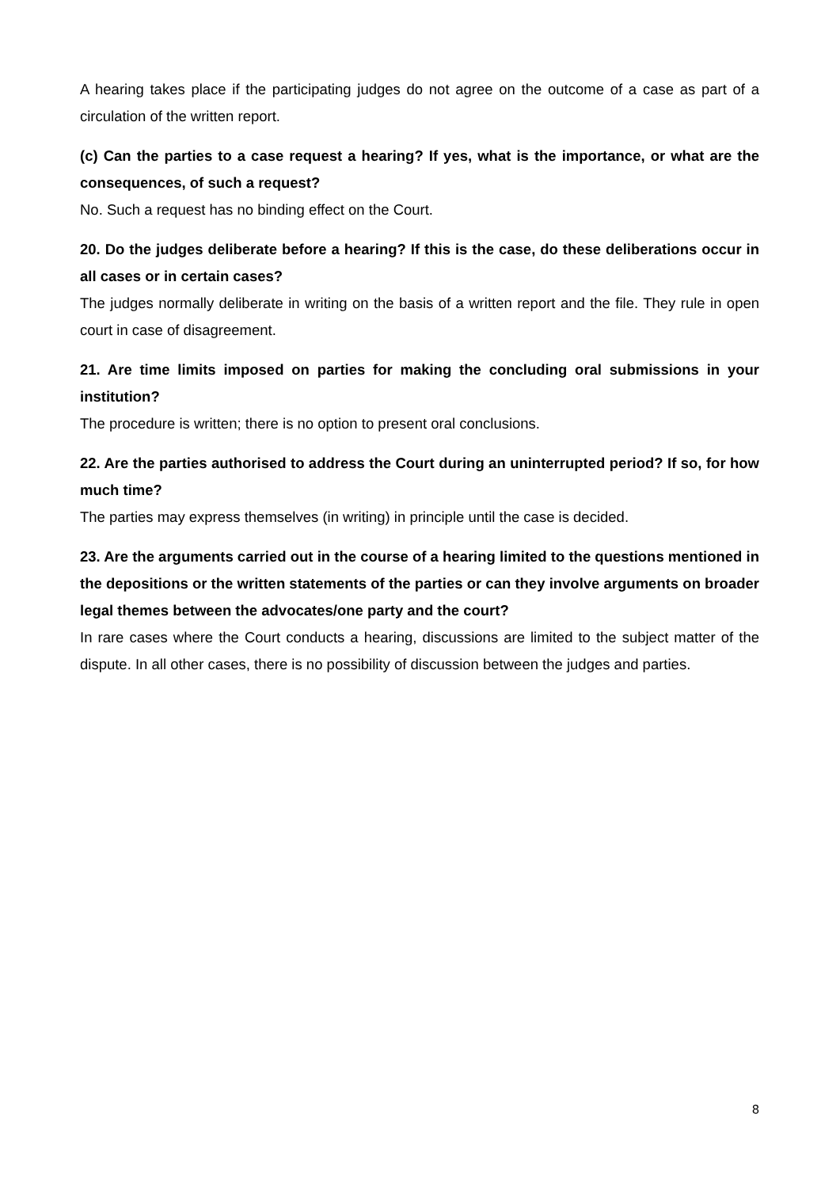A hearing takes place if the participating judges do not agree on the outcome of a case as part of a circulation of the written report.
(c) Can the parties to a case request a hearing? If yes, what is the importance, or what are the consequences, of such a request?
No. Such a request has no binding effect on the Court.
20. Do the judges deliberate before a hearing? If this is the case, do these deliberations occur in all cases or in certain cases?
The judges normally deliberate in writing on the basis of a written report and the file. They rule in open court in case of disagreement.
21. Are time limits imposed on parties for making the concluding oral submissions in your institution?
The procedure is written; there is no option to present oral conclusions.
22. Are the parties authorised to address the Court during an uninterrupted period? If so, for how much time?
The parties may express themselves (in writing) in principle until the case is decided.
23. Are the arguments carried out in the course of a hearing limited to the questions mentioned in the depositions or the written statements of the parties or can they involve arguments on broader legal themes between the advocates/one party and the court?
In rare cases where the Court conducts a hearing, discussions are limited to the subject matter of the dispute. In all other cases, there is no possibility of discussion between the judges and parties.
8